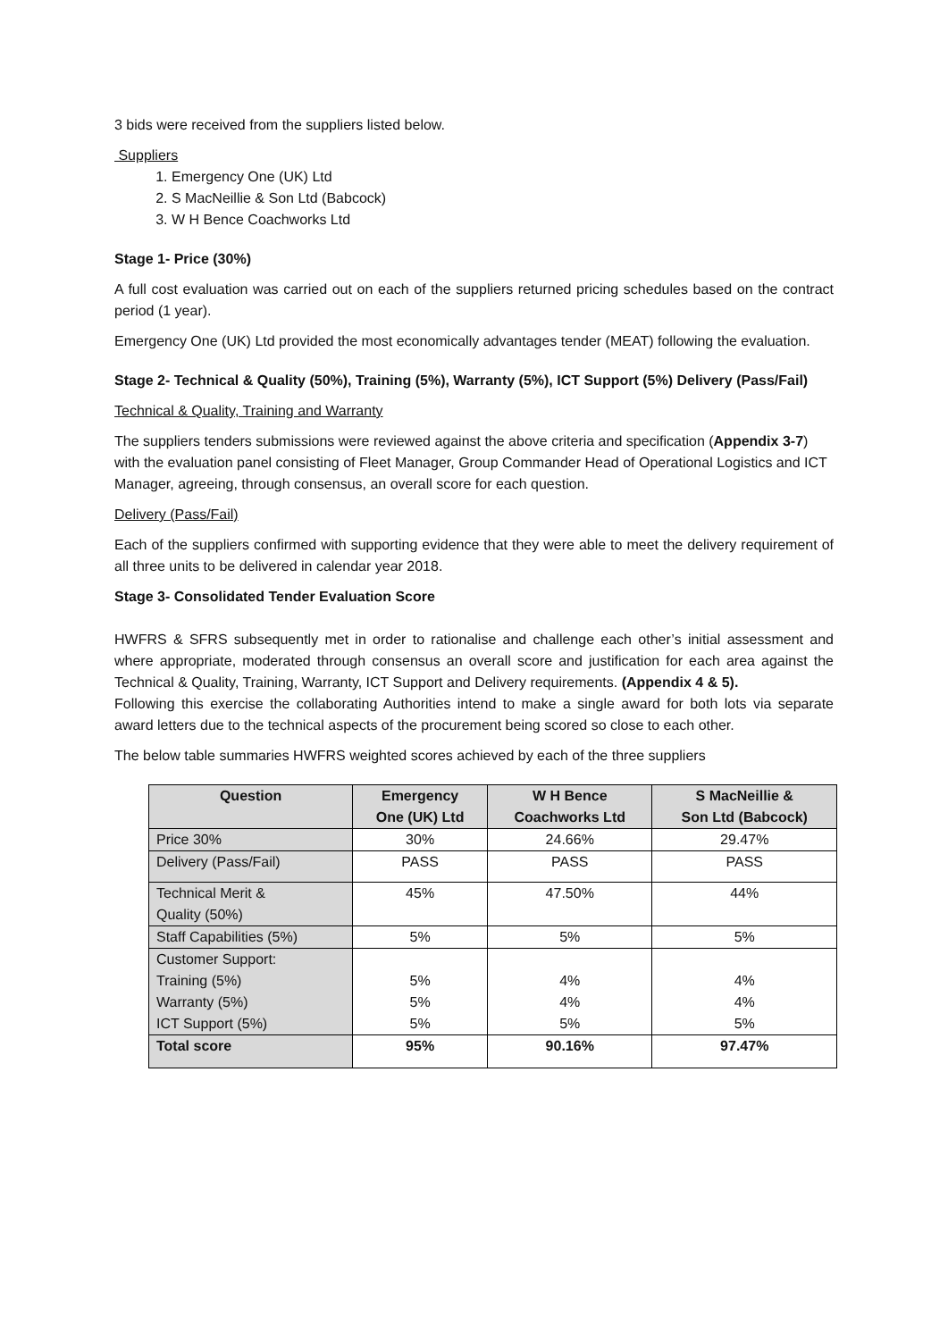3 bids were received from the suppliers listed below.
Suppliers
1. Emergency One (UK) Ltd
2. S MacNeillie & Son Ltd (Babcock)
3. W H Bence Coachworks Ltd
Stage 1- Price (30%)
A full cost evaluation was carried out on each of the suppliers returned pricing schedules based on the contract period (1 year).
Emergency One (UK) Ltd provided the most economically advantages tender (MEAT) following the evaluation.
Stage 2- Technical & Quality (50%), Training (5%), Warranty (5%), ICT Support (5%) Delivery (Pass/Fail)
Technical & Quality, Training and Warranty
The suppliers tenders submissions were reviewed against the above criteria and specification (Appendix 3-7) with the evaluation panel consisting of Fleet Manager, Group Commander Head of Operational Logistics and ICT Manager, agreeing, through consensus, an overall score for each question.
Delivery (Pass/Fail)
Each of the suppliers confirmed with supporting evidence that they were able to meet the delivery requirement of all three units to be delivered in calendar year 2018.
Stage 3- Consolidated Tender Evaluation Score
HWFRS & SFRS subsequently met in order to rationalise and challenge each other’s initial assessment and where appropriate, moderated through consensus an overall score and justification for each area against the Technical & Quality, Training, Warranty, ICT Support and Delivery requirements. (Appendix 4 & 5).
Following this exercise the collaborating Authorities intend to make a single award for both lots via separate award letters due to the technical aspects of the procurement being scored so close to each other.
The below table summaries HWFRS weighted scores achieved by each of the three suppliers
| Question | Emergency One (UK) Ltd | W H Bence Coachworks Ltd | S MacNeillie & Son Ltd (Babcock) |
| --- | --- | --- | --- |
| Price 30% | 30% | 24.66% | 29.47% |
| Delivery (Pass/Fail) | PASS | PASS | PASS |
| Technical Merit & Quality (50%) | 45% | 47.50% | 44% |
| Staff Capabilities (5%) | 5% | 5% | 5% |
| Customer Support: Training (5%) Warranty (5%) ICT Support (5%) | 5% 5% 5% | 4% 4% 5% | 4% 4% 5% |
| Total score | 95% | 90.16% | 97.47% |